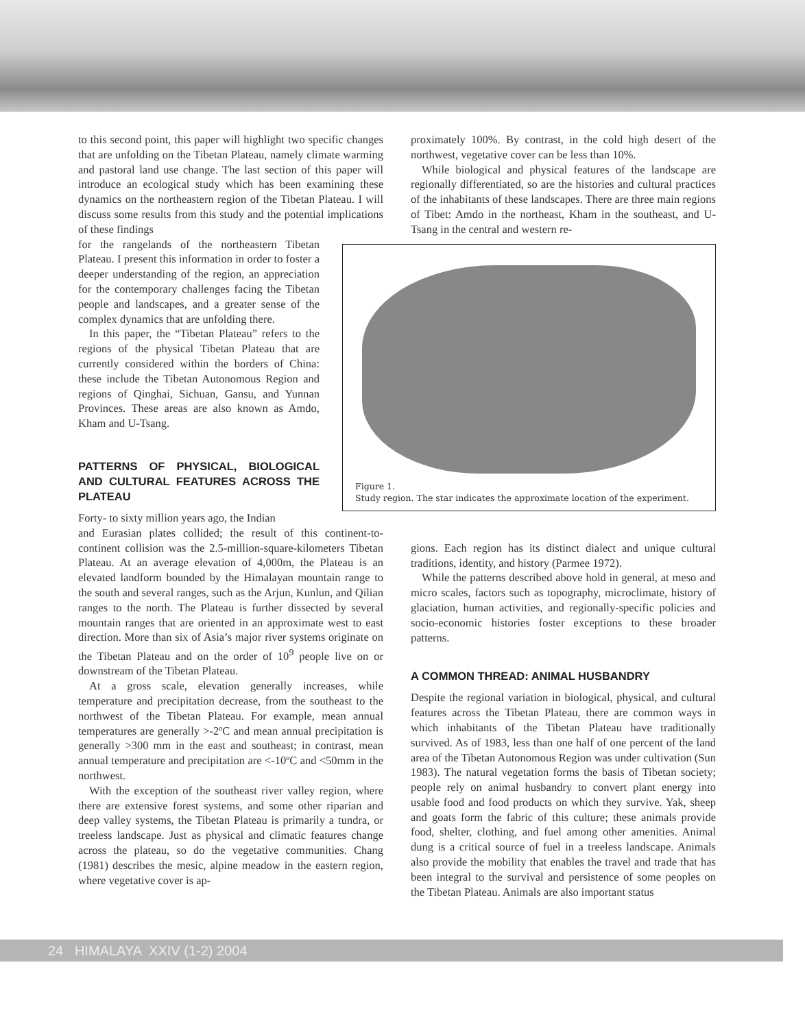to this second point, this paper will highlight two specific changes that are unfolding on the Tibetan Plateau, namely climate warming and pastoral land use change. The last section of this paper will introduce an ecological study which has been examining these dynamics on the northeastern region of the Tibetan Plateau. I will discuss some results from this study and the potential implications of these findings
proximately 100%. By contrast, in the cold high desert of the northwest, vegetative cover can be less than 10%.
While biological and physical features of the landscape are regionally differentiated, so are the histories and cultural practices of the inhabitants of these landscapes. There are three main regions of Tibet: Amdo in the northeast, Kham in the southeast, and U-Tsang in the central and western re-
for the rangelands of the northeastern Tibetan Plateau. I present this information in order to foster a deeper understanding of the region, an appreciation for the contemporary challenges facing the Tibetan people and landscapes, and a greater sense of the complex dynamics that are unfolding there.
In this paper, the “Tibetan Plateau” refers to the regions of the physical Tibetan Plateau that are currently considered within the borders of China: these include the Tibetan Autonomous Region and regions of Qinghai, Sichuan, Gansu, and Yunnan Provinces. These areas are also known as Amdo, Kham and U-Tsang.
PATTERNS OF PHYSICAL, BIOLOGICAL AND CULTURAL FEATURES ACROSS THE PLATEAU
Forty- to sixty million years ago, the Indian
Figure 1.
Study region. The star indicates the approximate location of the experiment.
and Eurasian plates collided; the result of this continent-to-continent collision was the 2.5-million-square-kilometers Tibetan Plateau. At an average elevation of 4,000m, the Plateau is an elevated landform bounded by the Himalayan mountain range to the south and several ranges, such as the Arjun, Kunlun, and Qilian ranges to the north. The Plateau is further dissected by several mountain ranges that are oriented in an approximate west to east direction. More than six of Asia’s major river systems originate on the Tibetan Plateau and on the order of 10<sup>9</sup> people live on or downstream of the Tibetan Plateau.
At a gross scale, elevation generally increases, while temperature and precipitation decrease, from the southeast to the northwest of the Tibetan Plateau. For example, mean annual temperatures are generally >-2ºC and mean annual precipitation is generally >300 mm in the east and southeast; in contrast, mean annual temperature and precipitation are <-10ºC and <50mm in the northwest.
With the exception of the southeast river valley region, where there are extensive forest systems, and some other riparian and deep valley systems, the Tibetan Plateau is primarily a tundra, or treeless landscape. Just as physical and climatic features change across the plateau, so do the vegetative communities. Chang (1981) describes the mesic, alpine meadow in the eastern region, where vegetative cover is ap-
gions. Each region has its distinct dialect and unique cultural traditions, identity, and history (Parmee 1972).
While the patterns described above hold in general, at meso and micro scales, factors such as topography, microclimate, history of glaciation, human activities, and regionally-specific policies and socio-economic histories foster exceptions to these broader patterns.
A COMMON THREAD: ANIMAL HUSBANDRY
Despite the regional variation in biological, physical, and cultural features across the Tibetan Plateau, there are common ways in which inhabitants of the Tibetan Plateau have traditionally survived. As of 1983, less than one half of one percent of the land area of the Tibetan Autonomous Region was under cultivation (Sun 1983). The natural vegetation forms the basis of Tibetan society; people rely on animal husbandry to convert plant energy into usable food and food products on which they survive. Yak, sheep and goats form the fabric of this culture; these animals provide food, shelter, clothing, and fuel among other amenities. Animal dung is a critical source of fuel in a treeless landscape. Animals also provide the mobility that enables the travel and trade that has been integral to the survival and persistence of some peoples on the Tibetan Plateau. Animals are also important status
24 HIMALAYA XXIV (1-2) 2004